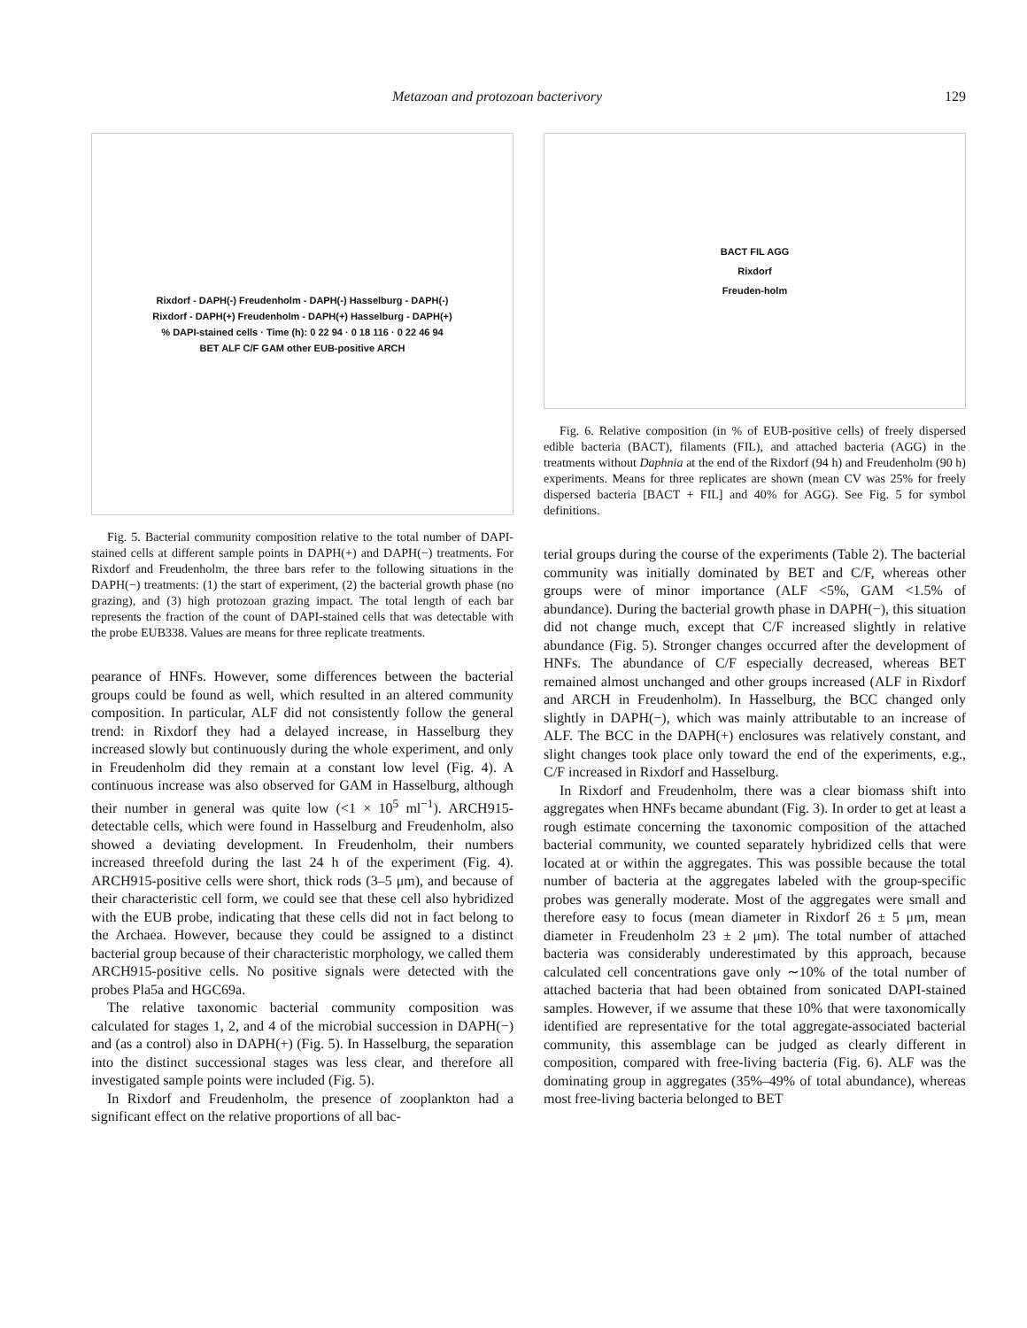Metazoan and protozoan bacterivory 129
Rixdorf - DAPH(-) Freudenholm - DAPH(-) Hasselburg - DAPH(-)
Rixdorf - DAPH(+) Freudenholm - DAPH(+) Hasselburg - DAPH(+)
% DAPI-stained cells · Time (h): 0 22 94 · 0 18 116 · 0 22 46 94
BET ALF C/F GAM other EUB-positive ARCH
Fig. 5. Bacterial community composition relative to the total number of DAPI-stained cells at different sample points in DAPH(+) and DAPH(−) treatments. For Rixdorf and Freudenholm, the three bars refer to the following situations in the DAPH(−) treatments: (1) the start of experiment, (2) the bacterial growth phase (no grazing), and (3) high protozoan grazing impact. The total length of each bar represents the fraction of the count of DAPI-stained cells that was detectable with the probe EUB338. Values are means for three replicate treatments.
pearance of HNFs. However, some differences between the bacterial groups could be found as well, which resulted in an altered community composition. In particular, ALF did not consistently follow the general trend: in Rixdorf they had a delayed increase, in Hasselburg they increased slowly but continuously during the whole experiment, and only in Freudenholm did they remain at a constant low level (Fig. 4). A continuous increase was also observed for GAM in Hasselburg, although their number in general was quite low (<1 × 10<sup>5</sup> ml<sup>−1</sup>). ARCH915-detectable cells, which were found in Hasselburg and Freudenholm, also showed a deviating development. In Freudenholm, their numbers increased threefold during the last 24 h of the experiment (Fig. 4). ARCH915-positive cells were short, thick rods (3–5 μm), and because of their characteristic cell form, we could see that these cell also hybridized with the EUB probe, indicating that these cells did not in fact belong to the Archaea. However, because they could be assigned to a distinct bacterial group because of their characteristic morphology, we called them ARCH915-positive cells. No positive signals were detected with the probes Pla5a and HGC69a.
The relative taxonomic bacterial community composition was calculated for stages 1, 2, and 4 of the microbial succession in DAPH(−) and (as a control) also in DAPH(+) (Fig. 5). In Hasselburg, the separation into the distinct successional stages was less clear, and therefore all investigated sample points were included (Fig. 5).
In Rixdorf and Freudenholm, the presence of zooplankton had a significant effect on the relative proportions of all bac-
BACT FIL AGG
Rixdorf
Freuden-holm
Fig. 6. Relative composition (in % of EUB-positive cells) of freely dispersed edible bacteria (BACT), filaments (FIL), and attached bacteria (AGG) in the treatments without Daphnia at the end of the Rixdorf (94 h) and Freudenholm (90 h) experiments. Means for three replicates are shown (mean CV was 25% for freely dispersed bacteria [BACT + FIL] and 40% for AGG). See Fig. 5 for symbol definitions.
terial groups during the course of the experiments (Table 2). The bacterial community was initially dominated by BET and C/F, whereas other groups were of minor importance (ALF <5%, GAM <1.5% of abundance). During the bacterial growth phase in DAPH(−), this situation did not change much, except that C/F increased slightly in relative abundance (Fig. 5). Stronger changes occurred after the development of HNFs. The abundance of C/F especially decreased, whereas BET remained almost unchanged and other groups increased (ALF in Rixdorf and ARCH in Freudenholm). In Hasselburg, the BCC changed only slightly in DAPH(−), which was mainly attributable to an increase of ALF. The BCC in the DAPH(+) enclosures was relatively constant, and slight changes took place only toward the end of the experiments, e.g., C/F increased in Rixdorf and Hasselburg.
In Rixdorf and Freudenholm, there was a clear biomass shift into aggregates when HNFs became abundant (Fig. 3). In order to get at least a rough estimate concerning the taxonomic composition of the attached bacterial community, we counted separately hybridized cells that were located at or within the aggregates. This was possible because the total number of bacteria at the aggregates labeled with the group-specific probes was generally moderate. Most of the aggregates were small and therefore easy to focus (mean diameter in Rixdorf 26 ± 5 μm, mean diameter in Freudenholm 23 ± 2 μm). The total number of attached bacteria was considerably underestimated by this approach, because calculated cell concentrations gave only ∼10% of the total number of attached bacteria that had been obtained from sonicated DAPI-stained samples. However, if we assume that these 10% that were taxonomically identified are representative for the total aggregate-associated bacterial community, this assemblage can be judged as clearly different in composition, compared with free-living bacteria (Fig. 6). ALF was the dominating group in aggregates (35%–49% of total abundance), whereas most free-living bacteria belonged to BET